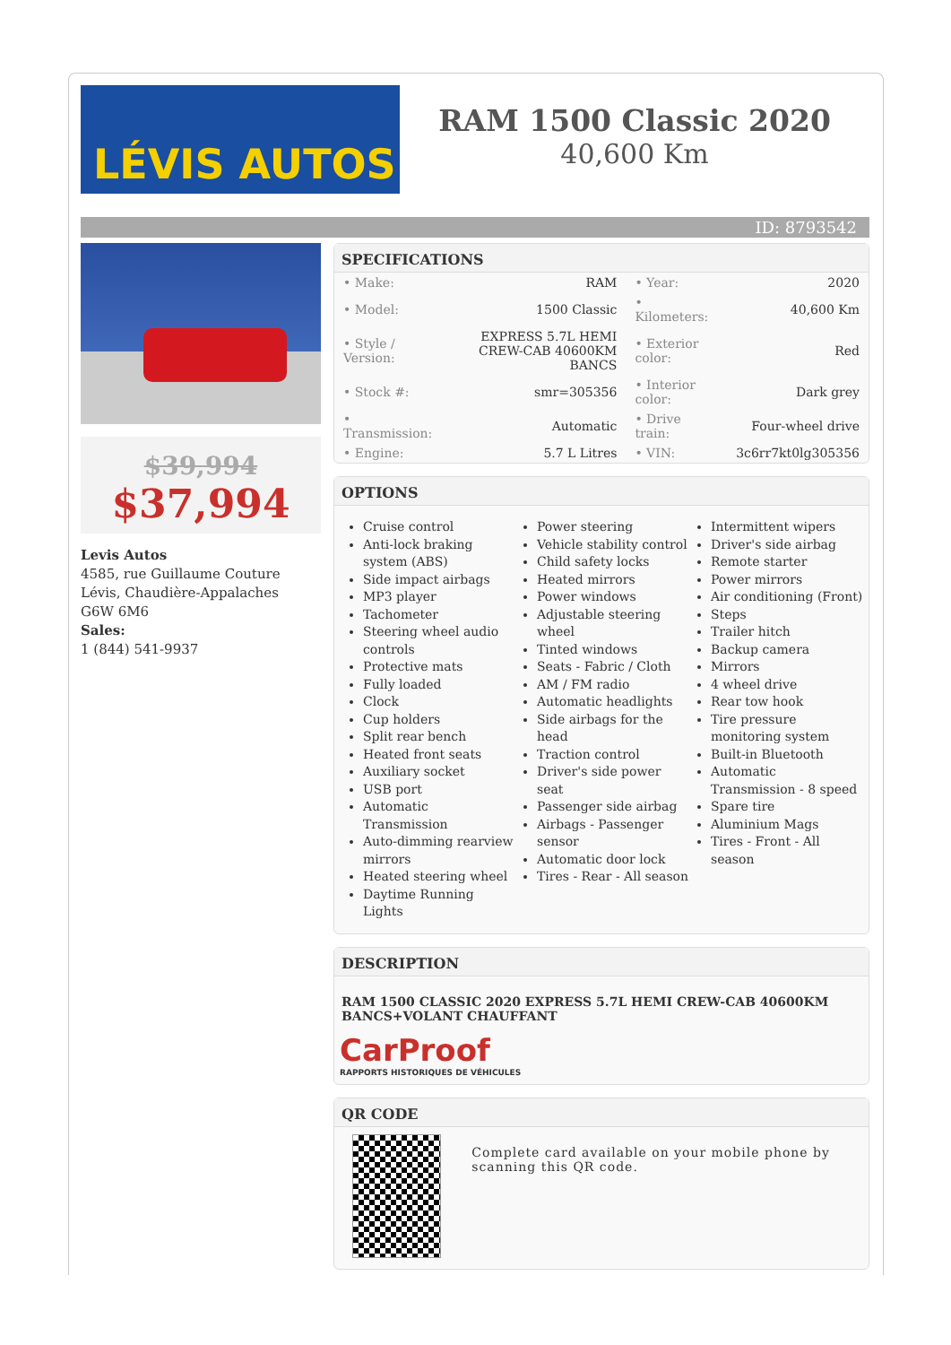LÉVIS AUTOS
RAM 1500 Classic 2020
40,600 Km
ID: 8793542
$39,994
$37,994
Levis Autos
4585, rue Guillaume Couture
Lévis, Chaudière-Appalaches
G6W 6M6
Sales:
1 (844) 541-9937
SPECIFICATIONS
| • Make: | RAM | • Year: | 2020 |
| • Model: | 1500 Classic | • Kilometers: | 40,600 Km |
| • Style / Version: | EXPRESS 5.7L HEMI CREW-CAB 40600KM BANCS | • Exterior color: | Red |
| • Stock #: | smr=305356 | • Interior color: | Dark grey |
| • Transmission: | Automatic | • Drive train: | Four-wheel drive |
| • Engine: | 5.7 L Litres | • VIN: | 3c6rr7kt0lg305356 |
OPTIONS
Cruise control
Anti-lock braking system (ABS)
Side impact airbags
MP3 player
Tachometer
Steering wheel audio controls
Protective mats
Fully loaded
Clock
Cup holders
Split rear bench
Heated front seats
Auxiliary socket
USB port
Automatic Transmission
Auto-dimming rearview mirrors
Heated steering wheel
Daytime Running Lights
Power steering
Vehicle stability control
Child safety locks
Heated mirrors
Power windows
Adjustable steering wheel
Tinted windows
Seats - Fabric / Cloth
AM / FM radio
Automatic headlights
Side airbags for the head
Traction control
Driver's side power seat
Passenger side airbag
Airbags - Passenger sensor
Automatic door lock
Tires - Rear - All season
Intermittent wipers
Driver's side airbag
Remote starter
Power mirrors
Air conditioning (Front)
Steps
Trailer hitch
Backup camera
Mirrors
4 wheel drive
Rear tow hook
Tire pressure monitoring system
Built-in Bluetooth
Automatic Transmission - 8 speed
Spare tire
Aluminium Mags
Tires - Front - All season
DESCRIPTION
RAM 1500 CLASSIC 2020 EXPRESS 5.7L HEMI CREW-CAB 40600KM BANCS+VOLANT CHAUFFANT
CarProof
RAPPORTS HISTORIQUES DE VÉHICULES
QR CODE
Complete card available on your mobile phone by scanning this QR code.